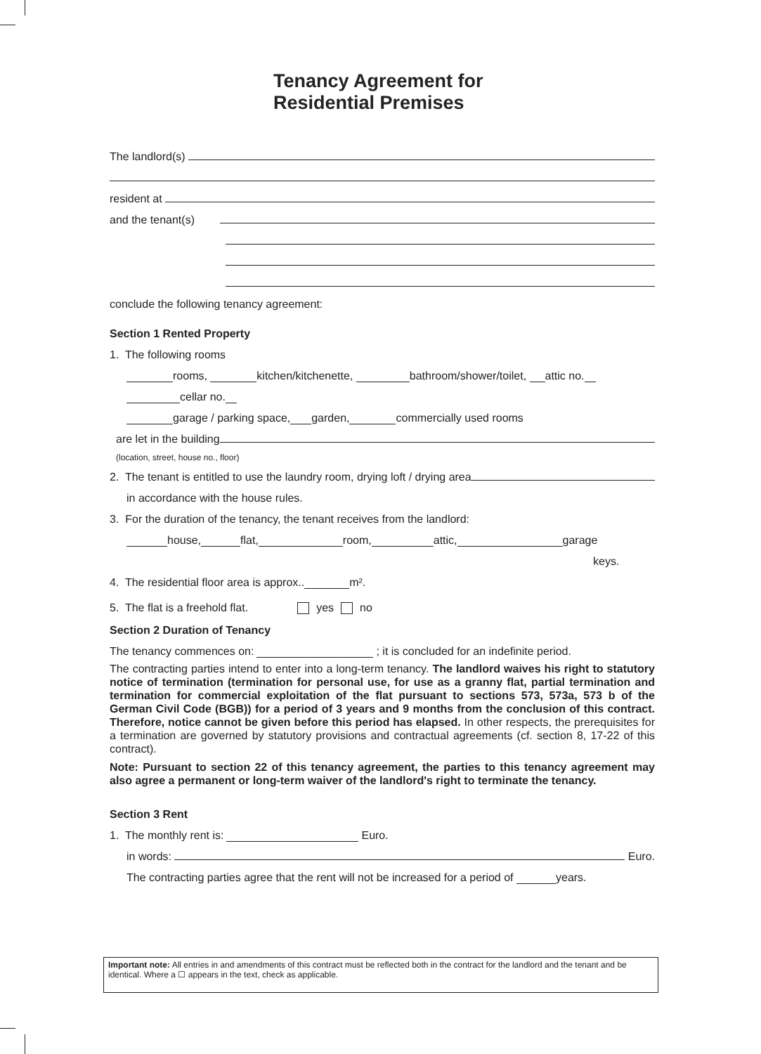Tenancy Agreement for
Residential Premises
The landlord(s)
resident at
and the tenant(s)
conclude the following tenancy agreement:
Section 1 Rented Property
1. The following rooms
rooms, kitchen/kitchenette, bathroom/shower/toilet, attic no.
cellar no.
garage / parking space, garden, commercially used rooms
are let in the building
(location, street, house no., floor)
2. The tenant is entitled to use the laundry room, drying loft / drying area
in accordance with the house rules.
3. For the duration of the tenancy, the tenant receives from the landlord:
house, flat, room, attic, garage
keys.
4. The residential floor area is approx.. m².
5. The flat is a freehold flat. yes no
Section 2 Duration of Tenancy
The tenancy commences on: ; it is concluded for an indefinite period.
The contracting parties intend to enter into a long-term tenancy. The landlord waives his right to statutory notice of termination (termination for personal use, for use as a granny flat, partial termination and termination for commercial exploitation of the flat pursuant to sections 573, 573a, 573 b of the German Civil Code (BGB)) for a period of 3 years and 9 months from the conclusion of this contract. Therefore, notice cannot be given before this period has elapsed. In other respects, the prerequisites for a termination are governed by statutory provisions and contractual agreements (cf. section 8, 17-22 of this contract).
Note: Pursuant to section 22 of this tenancy agreement, the parties to this tenancy agreement may also agree a permanent or long-term waiver of the landlord's right to terminate the tenancy.
Section 3 Rent
1. The monthly rent is: Euro.
in words: Euro.
The contracting parties agree that the rent will not be increased for a period of years.
Important note: All entries in and amendments of this contract must be reflected both in the contract for the landlord and the tenant and be identical. Where a ☐ appears in the text, check as applicable.